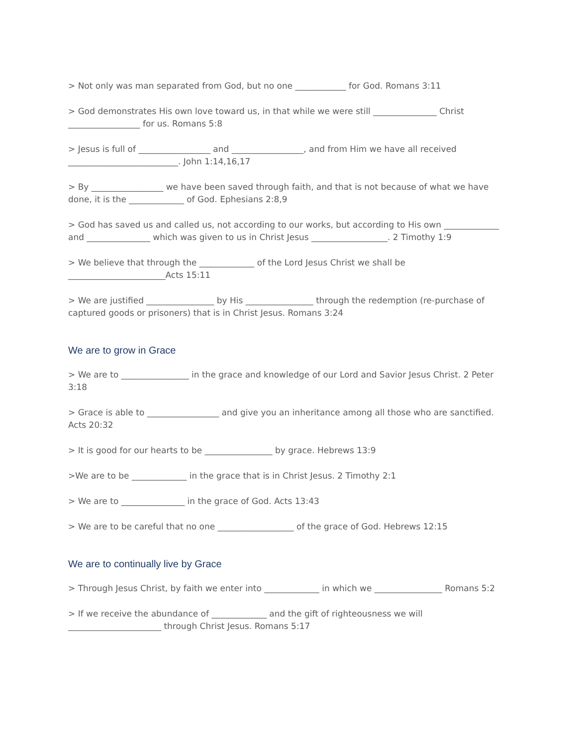> Not only was man separated from God, but no one ____________ for God. Romans 3:11
> God demonstrates His own love toward us, in that while we were still _______________ Christ _________________ for us. Romans 5:8
> Jesus is full of _________________ and _________________, and from Him we have all received __________________________. John 1:14,16,17
> By _________________ we have been saved through faith, and that is not because of what we have done, it is the _____________ of God. Ephesians 2:8,9
> God has saved us and called us, not according to our works, but according to His own _____________ and _______________ which was given to us in Christ Jesus __________________. 2 Timothy 1:9
> We believe that through the _____________ of the Lord Jesus Christ we shall be _______________________Acts 15:11
> We are justified ________________ by His ________________ through the redemption (re-purchase of captured goods or prisoners) that is in Christ Jesus. Romans 3:24
We are to grow in Grace
> We are to ________________ in the grace and knowledge of our Lord and Savior Jesus Christ. 2 Peter 3:18
> Grace is able to _________________ and give you an inheritance among all those who are sanctified. Acts 20:32
> It is good for our hearts to be ________________ by grace. Hebrews 13:9
>We are to be _____________ in the grace that is in Christ Jesus. 2 Timothy 2:1
> We are to _______________ in the grace of God. Acts 13:43
> We are to be careful that no one __________________ of the grace of God. Hebrews 12:15
We are to continually live by Grace
> Through Jesus Christ, by faith we enter into _____________ in which we ________________ Romans 5:2
> If we receive the abundance of _____________ and the gift of righteousness we will ______________________ through Christ Jesus. Romans 5:17